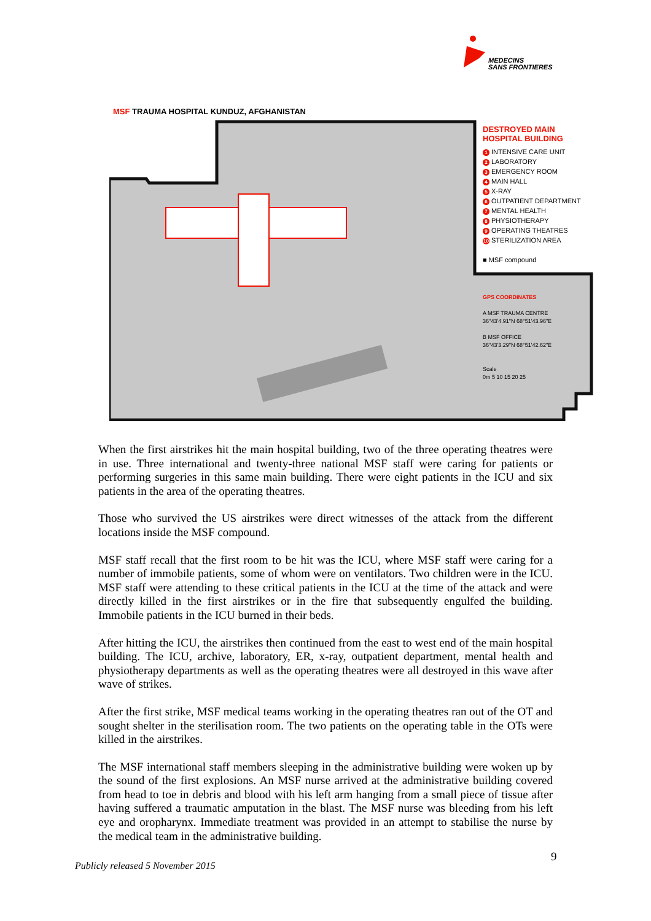MEDECINS
SANS FRONTIERES
MSF TRAUMA HOSPITAL KUNDUZ, AFGHANISTAN
DESTROYED MAIN
HOSPITAL BUILDING
1 INTENSIVE CARE UNIT
2 LABORATORY
3 EMERGENCY ROOM
4 MAIN HALL
5 X-RAY
6 OUTPATIENT DEPARTMENT
7 MENTAL HEALTH
8 PHYSIOTHERAPY
9 OPERATING THEATRES
10 STERILIZATION AREA
■ MSF compound
GPS COORDINATES
A MSF TRAUMA CENTRE
36°43'4.91"N 68°51'43.96"E
B MSF OFFICE
36°43'3.29"N 68°51'42.62"E
Scale
0m 5 10 15 20 25
When the first airstrikes hit the main hospital building, two of the three operating theatres were in use. Three international and twenty-three national MSF staff were caring for patients or performing surgeries in this same main building. There were eight patients in the ICU and six patients in the area of the operating theatres.
Those who survived the US airstrikes were direct witnesses of the attack from the different locations inside the MSF compound.
MSF staff recall that the first room to be hit was the ICU, where MSF staff were caring for a number of immobile patients, some of whom were on ventilators. Two children were in the ICU. MSF staff were attending to these critical patients in the ICU at the time of the attack and were directly killed in the first airstrikes or in the fire that subsequently engulfed the building. Immobile patients in the ICU burned in their beds.
After hitting the ICU, the airstrikes then continued from the east to west end of the main hospital building. The ICU, archive, laboratory, ER, x-ray, outpatient department, mental health and physiotherapy departments as well as the operating theatres were all destroyed in this wave after wave of strikes.
After the first strike, MSF medical teams working in the operating theatres ran out of the OT and sought shelter in the sterilisation room. The two patients on the operating table in the OTs were killed in the airstrikes.
The MSF international staff members sleeping in the administrative building were woken up by the sound of the first explosions. An MSF nurse arrived at the administrative building covered from head to toe in debris and blood with his left arm hanging from a small piece of tissue after having suffered a traumatic amputation in the blast. The MSF nurse was bleeding from his left eye and oropharynx. Immediate treatment was provided in an attempt to stabilise the nurse by the medical team in the administrative building.
9
Publicly released 5 November 2015